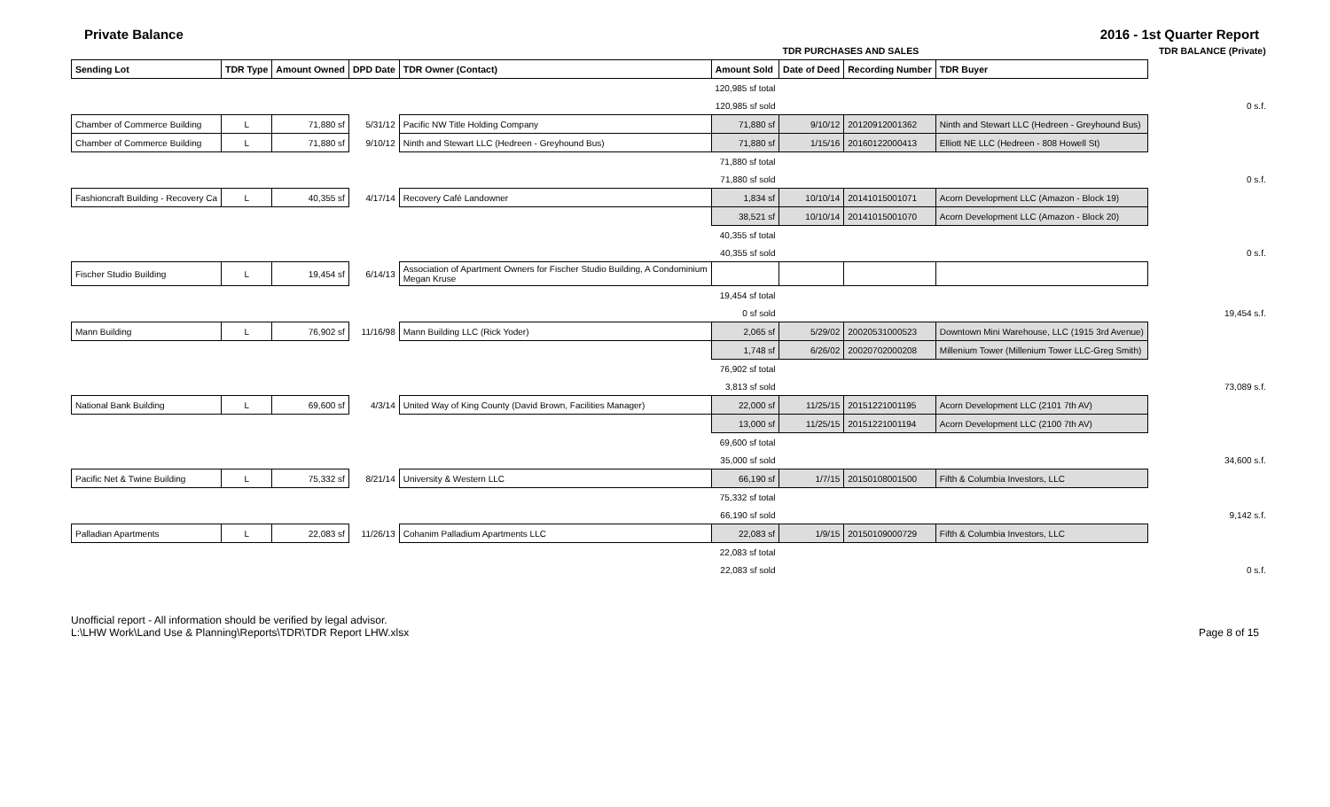Private Balance 2016 - 1st Quarter Report
| | | | | | | TDR PURCHASES AND SALES | | | | TDR BALANCE (Private) |
| --- | --- | --- | --- | --- | --- | --- | --- | --- | --- | --- |
| Sending Lot | TDR Type | Amount Owned | DPD Date | TDR Owner (Contact) | Amount Sold | Date of Deed | Recording Number | TDR Buyer | | |
| | | | | | 120,985 sf total | | | | | |
| | | | | | 120,985 sf sold | | | | | 0 s.f. |
| Chamber of Commerce Building | L | 71,880 sf | 5/31/12 | Pacific NW Title Holding Company | 71,880 sf | 9/10/12 | 20120912001362 | Ninth and Stewart LLC (Hedreen - Greyhound Bus) | | |
| Chamber of Commerce Building | L | 71,880 sf | 9/10/12 | Ninth and Stewart LLC (Hedreen - Greyhound Bus) | 71,880 sf | 1/15/16 | 20160122000413 | Elliott NE LLC (Hedreen - 808 Howell St) | | |
| | | | | | 71,880 sf total | | | | | |
| | | | | | 71,880 sf sold | | | | | 0 s.f. |
| Fashioncraft Building - Recovery Ca | L | 40,355 sf | 4/17/14 | Recovery Café Landowner | 1,834 sf | 10/10/14 | 20141015001071 | Acorn Development LLC (Amazon - Block 19) | | |
| | | | | | 38,521 sf | 10/10/14 | 20141015001070 | Acorn Development LLC (Amazon - Block 20) | | |
| | | | | | 40,355 sf total | | | | | |
| | | | | | 40,355 sf sold | | | | | 0 s.f. |
| Fischer Studio Building | L | 19,454 sf | 6/14/13 | Association of Apartment Owners for Fischer Studio Building, A Condominium Megan Kruse | | | | | | |
| | | | | | 19,454 sf total | | | | | |
| | | | | | 0 sf sold | | | | | 19,454 s.f. |
| Mann Building | L | 76,902 sf | 11/16/98 | Mann Building LLC (Rick Yoder) | 2,065 sf | 5/29/02 | 20020531000523 | Downtown Mini Warehouse, LLC (1915 3rd Avenue) | | |
| | | | | | 1,748 sf | 6/26/02 | 20020702000208 | Millenium Tower (Millenium Tower LLC-Greg Smith) | | |
| | | | | | 76,902 sf total | | | | | |
| | | | | | 3,813 sf sold | | | | | 73,089 s.f. |
| National Bank Building | L | 69,600 sf | 4/3/14 | United Way of King County (David Brown, Facilities Manager) | 22,000 sf | 11/25/15 | 20151221001195 | Acorn Development LLC (2101 7th AV) | | |
| | | | | | 13,000 sf | 11/25/15 | 20151221001194 | Acorn Development LLC (2100 7th AV) | | |
| | | | | | 69,600 sf total | | | | | |
| | | | | | 35,000 sf sold | | | | | 34,600 s.f. |
| Pacific Net & Twine Building | L | 75,332 sf | 8/21/14 | University & Western LLC | 66,190 sf | 1/7/15 | 20150108001500 | Fifth & Columbia Investors, LLC | | |
| | | | | | 75,332 sf total | | | | | |
| | | | | | 66,190 sf sold | | | | | 9,142 s.f. |
| Palladian Apartments | L | 22,083 sf | 11/26/13 | Cohanim Palladium Apartments LLC | 22,083 sf | 1/9/15 | 20150109000729 | Fifth & Columbia Investors, LLC | | |
| | | | | | 22,083 sf total | | | | | |
| | | | | | 22,083 sf sold | | | | | 0 s.f. |
Unofficial report - All information should be verified by legal advisor.
L:\LHW Work\Land Use & Planning\Reports\TDR\TDR Report LHW.xlsx
Page 8 of 15